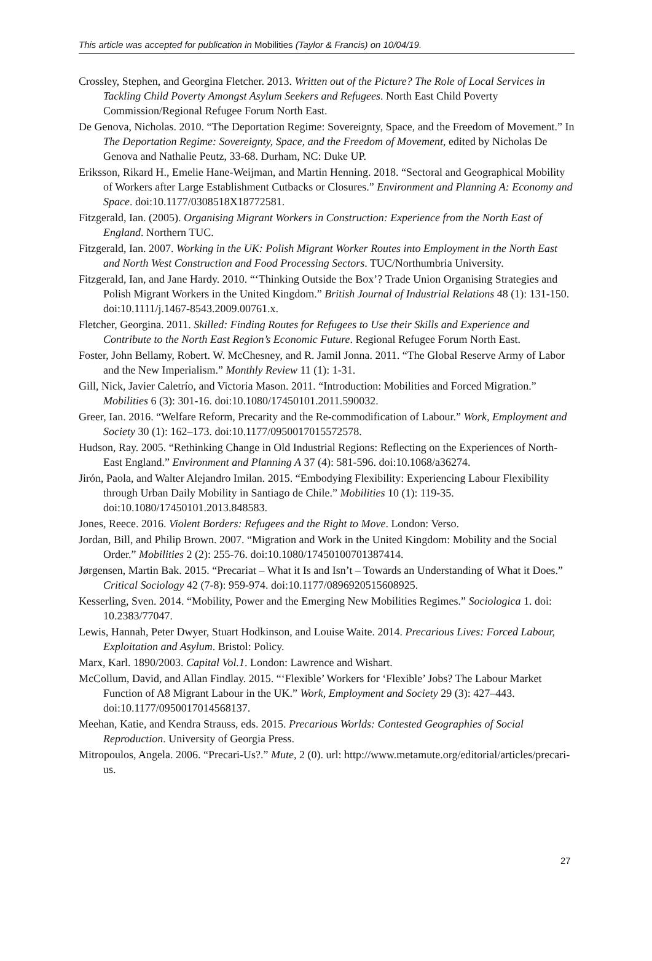This article was accepted for publication in Mobilities (Taylor & Francis) on 10/04/19.
Crossley, Stephen, and Georgina Fletcher. 2013. Written out of the Picture? The Role of Local Services in Tackling Child Poverty Amongst Asylum Seekers and Refugees. North East Child Poverty Commission/Regional Refugee Forum North East.
De Genova, Nicholas. 2010. “The Deportation Regime: Sovereignty, Space, and the Freedom of Movement.” In The Deportation Regime: Sovereignty, Space, and the Freedom of Movement, edited by Nicholas De Genova and Nathalie Peutz, 33-68. Durham, NC: Duke UP.
Eriksson, Rikard H., Emelie Hane-Weijman, and Martin Henning. 2018. “Sectoral and Geographical Mobility of Workers after Large Establishment Cutbacks or Closures.” Environment and Planning A: Economy and Space. doi:10.1177/0308518X18772581.
Fitzgerald, Ian. (2005). Organising Migrant Workers in Construction: Experience from the North East of England. Northern TUC.
Fitzgerald, Ian. 2007. Working in the UK: Polish Migrant Worker Routes into Employment in the North East and North West Construction and Food Processing Sectors. TUC/Northumbria University.
Fitzgerald, Ian, and Jane Hardy. 2010. “‘Thinking Outside the Box’? Trade Union Organising Strategies and Polish Migrant Workers in the United Kingdom.” British Journal of Industrial Relations 48 (1): 131-150. doi:10.1111/j.1467-8543.2009.00761.x.
Fletcher, Georgina. 2011. Skilled: Finding Routes for Refugees to Use their Skills and Experience and Contribute to the North East Region’s Economic Future. Regional Refugee Forum North East.
Foster, John Bellamy, Robert. W. McChesney, and R. Jamil Jonna. 2011. “The Global Reserve Army of Labor and the New Imperialism.” Monthly Review 11 (1): 1-31.
Gill, Nick, Javier Caletrío, and Victoria Mason. 2011. “Introduction: Mobilities and Forced Migration.” Mobilities 6 (3): 301-16. doi:10.1080/17450101.2011.590032.
Greer, Ian. 2016. “Welfare Reform, Precarity and the Re-commodification of Labour.” Work, Employment and Society 30 (1): 162–173. doi:10.1177/0950017015572578.
Hudson, Ray. 2005. “Rethinking Change in Old Industrial Regions: Reflecting on the Experiences of North-East England.” Environment and Planning A 37 (4): 581-596. doi:10.1068/a36274.
Jirón, Paola, and Walter Alejandro Imilan. 2015. “Embodying Flexibility: Experiencing Labour Flexibility through Urban Daily Mobility in Santiago de Chile.” Mobilities 10 (1): 119-35. doi:10.1080/17450101.2013.848583.
Jones, Reece. 2016. Violent Borders: Refugees and the Right to Move. London: Verso.
Jordan, Bill, and Philip Brown. 2007. “Migration and Work in the United Kingdom: Mobility and the Social Order.” Mobilities 2 (2): 255-76. doi:10.1080/17450100701387414.
Jørgensen, Martin Bak. 2015. “Precariat – What it Is and Isn’t – Towards an Understanding of What it Does.” Critical Sociology 42 (7-8): 959-974. doi:10.1177/0896920515608925.
Kesserling, Sven. 2014. “Mobility, Power and the Emerging New Mobilities Regimes.” Sociologica 1. doi: 10.2383/77047.
Lewis, Hannah, Peter Dwyer, Stuart Hodkinson, and Louise Waite. 2014. Precarious Lives: Forced Labour, Exploitation and Asylum. Bristol: Policy.
Marx, Karl. 1890/2003. Capital Vol.1. London: Lawrence and Wishart.
McCollum, David, and Allan Findlay. 2015. “‘Flexible’ Workers for ‘Flexible’ Jobs? The Labour Market Function of A8 Migrant Labour in the UK.” Work, Employment and Society 29 (3): 427–443. doi:10.1177/0950017014568137.
Meehan, Katie, and Kendra Strauss, eds. 2015. Precarious Worlds: Contested Geographies of Social Reproduction. University of Georgia Press.
Mitropoulos, Angela. 2006. “Precari-Us?.” Mute, 2 (0). url: http://www.metamute.org/editorial/articles/precari-us.
27